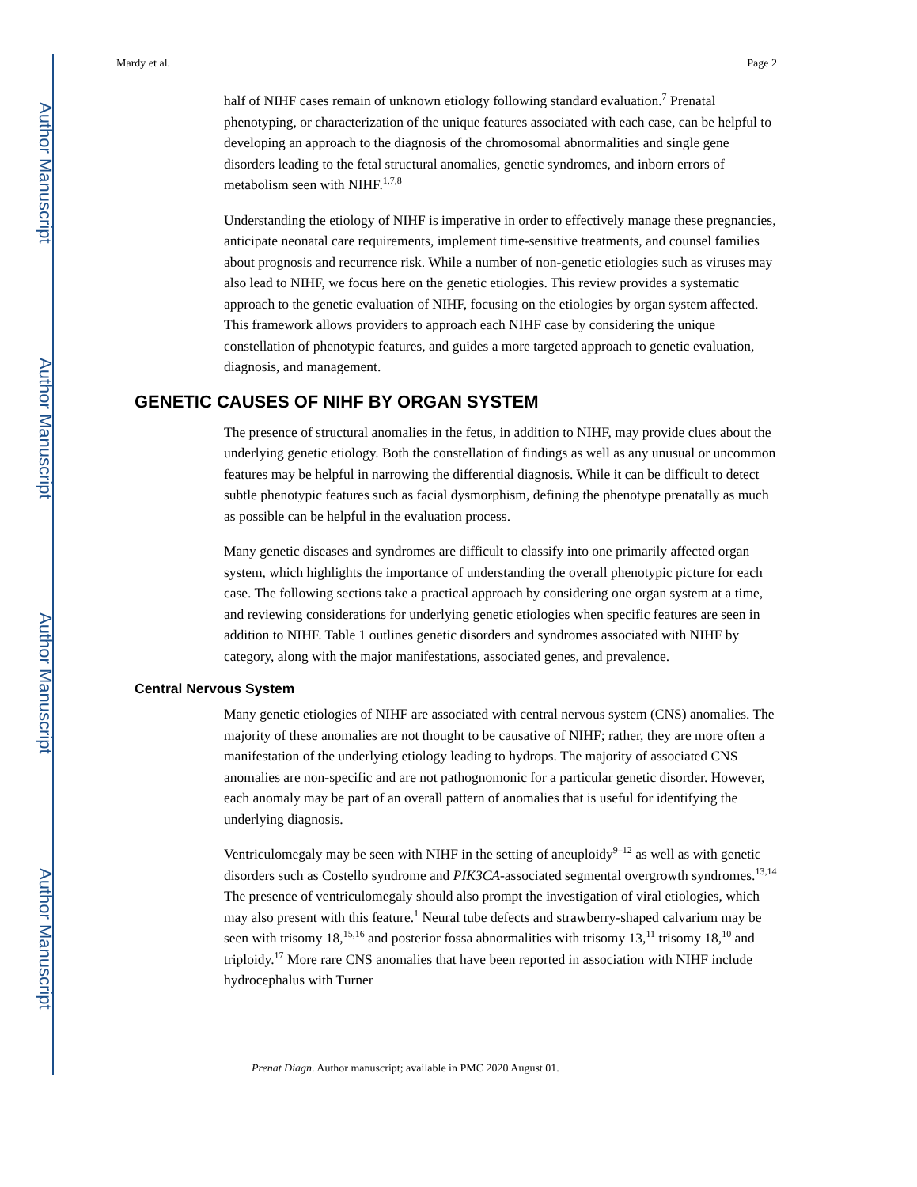Author Manuscript
Author Manuscript
Author Manuscript
Author Manuscript
Mardy et al. Page 2
half of NIHF cases remain of unknown etiology following standard evaluation.<sup>7</sup> Prenatal phenotyping, or characterization of the unique features associated with each case, can be helpful to developing an approach to the diagnosis of the chromosomal abnormalities and single gene disorders leading to the fetal structural anomalies, genetic syndromes, and inborn errors of metabolism seen with NIHF.<sup>1,7,8</sup>
Understanding the etiology of NIHF is imperative in order to effectively manage these pregnancies, anticipate neonatal care requirements, implement time-sensitive treatments, and counsel families about prognosis and recurrence risk. While a number of non-genetic etiologies such as viruses may also lead to NIHF, we focus here on the genetic etiologies. This review provides a systematic approach to the genetic evaluation of NIHF, focusing on the etiologies by organ system affected. This framework allows providers to approach each NIHF case by considering the unique constellation of phenotypic features, and guides a more targeted approach to genetic evaluation, diagnosis, and management.
GENETIC CAUSES OF NIHF BY ORGAN SYSTEM
The presence of structural anomalies in the fetus, in addition to NIHF, may provide clues about the underlying genetic etiology. Both the constellation of findings as well as any unusual or uncommon features may be helpful in narrowing the differential diagnosis. While it can be difficult to detect subtle phenotypic features such as facial dysmorphism, defining the phenotype prenatally as much as possible can be helpful in the evaluation process.
Many genetic diseases and syndromes are difficult to classify into one primarily affected organ system, which highlights the importance of understanding the overall phenotypic picture for each case. The following sections take a practical approach by considering one organ system at a time, and reviewing considerations for underlying genetic etiologies when specific features are seen in addition to NIHF. Table 1 outlines genetic disorders and syndromes associated with NIHF by category, along with the major manifestations, associated genes, and prevalence.
Central Nervous System
Many genetic etiologies of NIHF are associated with central nervous system (CNS) anomalies. The majority of these anomalies are not thought to be causative of NIHF; rather, they are more often a manifestation of the underlying etiology leading to hydrops. The majority of associated CNS anomalies are non-specific and are not pathognomonic for a particular genetic disorder. However, each anomaly may be part of an overall pattern of anomalies that is useful for identifying the underlying diagnosis.
Ventriculomegaly may be seen with NIHF in the setting of aneuploidy<sup>9–12</sup> as well as with genetic disorders such as Costello syndrome and PIK3CA-associated segmental overgrowth syndromes.<sup>13,14</sup> The presence of ventriculomegaly should also prompt the investigation of viral etiologies, which may also present with this feature.<sup>1</sup> Neural tube defects and strawberry-shaped calvarium may be seen with trisomy 18,<sup>15,16</sup> and posterior fossa abnormalities with trisomy 13,<sup>11</sup> trisomy 18,<sup>10</sup> and triploidy.<sup>17</sup> More rare CNS anomalies that have been reported in association with NIHF include hydrocephalus with Turner
Prenat Diagn. Author manuscript; available in PMC 2020 August 01.